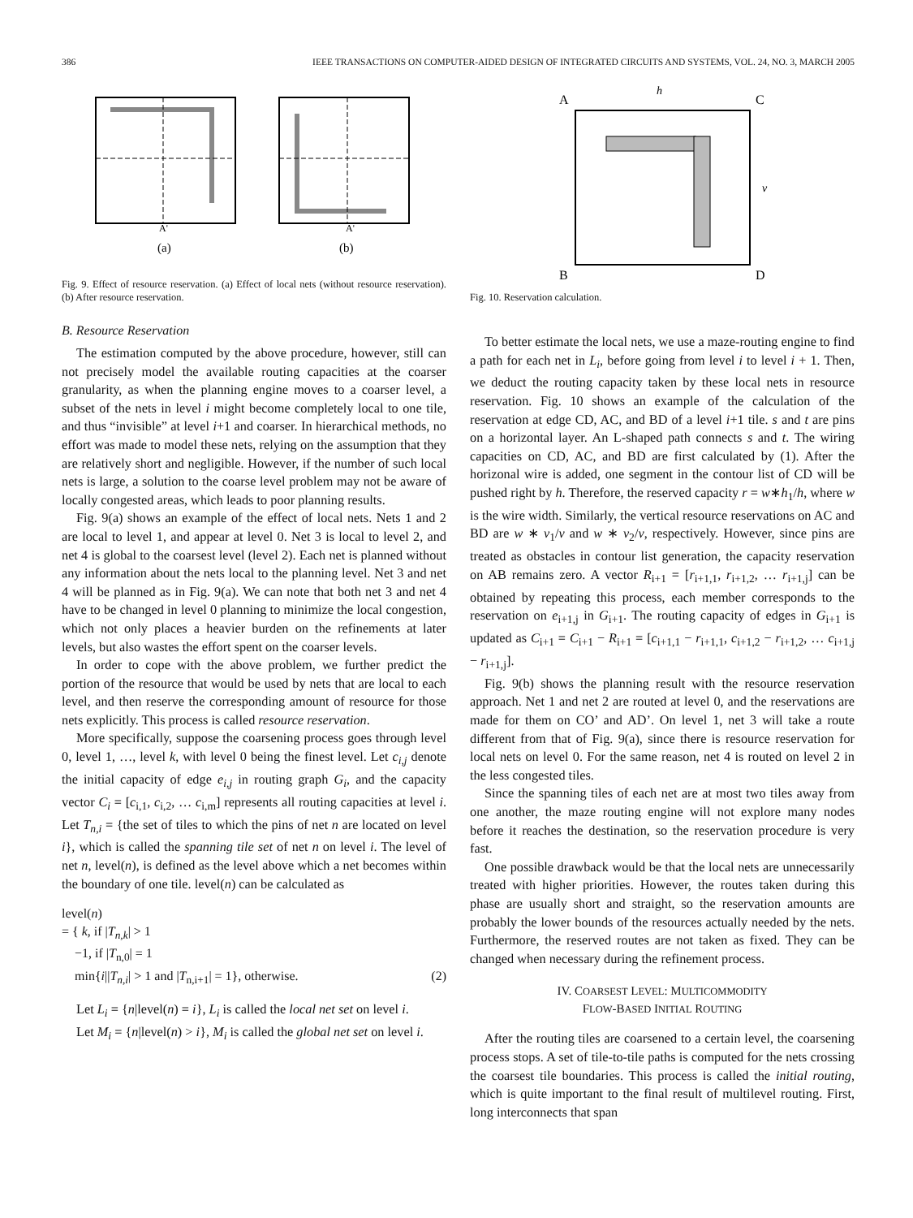386 IEEE TRANSACTIONS ON COMPUTER-AIDED DESIGN OF INTEGRATED CIRCUITS AND SYSTEMS, VOL. 24, NO. 3, MARCH 2005
(a)
(b)
A'
A'
Fig. 9. Effect of resource reservation. (a) Effect of local nets (without resource reservation). (b) After resource reservation.
B. Resource Reservation
The estimation computed by the above procedure, however, still can not precisely model the available routing capacities at the coarser granularity, as when the planning engine moves to a coarser level, a subset of the nets in level i might become completely local to one tile, and thus “invisible” at level i+1 and coarser. In hierarchical methods, no effort was made to model these nets, relying on the assumption that they are relatively short and negligible. However, if the number of such local nets is large, a solution to the coarse level problem may not be aware of locally congested areas, which leads to poor planning results.
Fig. 9(a) shows an example of the effect of local nets. Nets 1 and 2 are local to level 1, and appear at level 0. Net 3 is local to level 2, and net 4 is global to the coarsest level (level 2). Each net is planned without any information about the nets local to the planning level. Net 3 and net 4 will be planned as in Fig. 9(a). We can note that both net 3 and net 4 have to be changed in level 0 planning to minimize the local congestion, which not only places a heavier burden on the refinements at later levels, but also wastes the effort spent on the coarser levels.
In order to cope with the above problem, we further predict the portion of the resource that would be used by nets that are local to each level, and then reserve the corresponding amount of resource for those nets explicitly. This process is called resource reservation.
More specifically, suppose the coarsening process goes through level 0, level 1, …, level k, with level 0 being the finest level. Let c<sub>i,j</sub> denote the initial capacity of edge e<sub>i,j</sub> in routing graph G<sub>i</sub>, and the capacity vector C<sub>i</sub> = [c<sub>i,1</sub>, c<sub>i,2</sub>, … c<sub>i,m</sub>] represents all routing capacities at level i. Let T<sub>n,i</sub> = {the set of tiles to which the pins of net n are located on level i}, which is called the spanning tile set of net n on level i. The level of net n, level(n), is defined as the level above which a net becomes within the boundary of one tile. level(n) can be calculated as
level(n)
= { k, if |T<sub>n,k</sub>| > 1
−1, if |T<sub>n,0</sub>| = 1
min{i||T<sub>n,i</sub>| > 1 and |T<sub>n,i+1</sub>| = 1}, otherwise. (2)
Let L<sub>i</sub> = {n|level(n) = i}, L<sub>i</sub> is called the local net set on level i.
Let M<sub>i</sub> = {n|level(n) > i}, M<sub>i</sub> is called the global net set on level i.
A
C
B
D
h
v
Fig. 10. Reservation calculation.
To better estimate the local nets, we use a maze-routing engine to find a path for each net in L<sub>i</sub>, before going from level i to level i + 1. Then, we deduct the routing capacity taken by these local nets in resource reservation. Fig. 10 shows an example of the calculation of the reservation at edge CD, AC, and BD of a level i+1 tile. s and t are pins on a horizontal layer. An L-shaped path connects s and t. The wiring capacities on CD, AC, and BD are first calculated by (1). After the horizonal wire is added, one segment in the contour list of CD will be pushed right by h. Therefore, the reserved capacity r = w∗h<sub>1</sub>/h, where w is the wire width. Similarly, the vertical resource reservations on AC and BD are w ∗ v<sub>1</sub>/v and w ∗ v<sub>2</sub>/v, respectively. However, since pins are treated as obstacles in contour list generation, the capacity reservation on AB remains zero. A vector R<sub>i+1</sub> = [r<sub>i+1,1</sub>, r<sub>i+1,2</sub>, … r<sub>i+1,j</sub>] can be obtained by repeating this process, each member corresponds to the reservation on e<sub>i+1,j</sub> in G<sub>i+1</sub>. The routing capacity of edges in G<sub>i+1</sub> is updated as C<sub>i+1</sub> = C<sub>i+1</sub> − R<sub>i+1</sub> = [c<sub>i+1,1</sub> − r<sub>i+1,1</sub>, c<sub>i+1,2</sub> − r<sub>i+1,2</sub>, … c<sub>i+1,j</sub> − r<sub>i+1,j</sub>].
Fig. 9(b) shows the planning result with the resource reservation approach. Net 1 and net 2 are routed at level 0, and the reservations are made for them on CO’ and AD’. On level 1, net 3 will take a route different from that of Fig. 9(a), since there is resource reservation for local nets on level 0. For the same reason, net 4 is routed on level 2 in the less congested tiles.
Since the spanning tiles of each net are at most two tiles away from one another, the maze routing engine will not explore many nodes before it reaches the destination, so the reservation procedure is very fast.
One possible drawback would be that the local nets are unnecessarily treated with higher priorities. However, the routes taken during this phase are usually short and straight, so the reservation amounts are probably the lower bounds of the resources actually needed by the nets. Furthermore, the reserved routes are not taken as fixed. They can be changed when necessary during the refinement process.
IV. COARSEST LEVEL: MULTICOMMODITY
FLOW-BASED INITIAL ROUTING
After the routing tiles are coarsened to a certain level, the coarsening process stops. A set of tile-to-tile paths is computed for the nets crossing the coarsest tile boundaries. This process is called the initial routing, which is quite important to the final result of multilevel routing. First, long interconnects that span